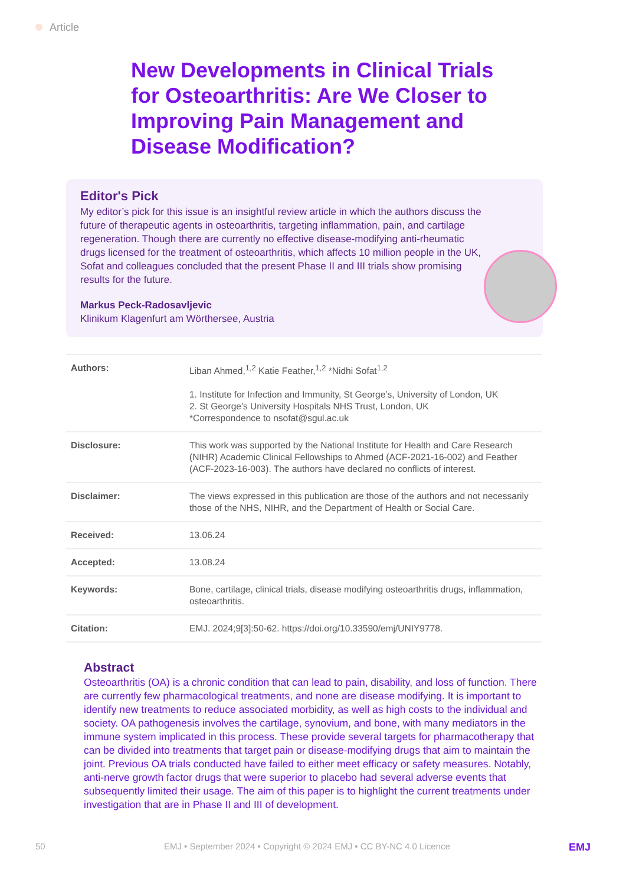Article
New Developments in Clinical Trials for Osteoarthritis: Are We Closer to Improving Pain Management and Disease Modification?
Editor's Pick
My editor’s pick for this issue is an insightful review article in which the authors discuss the future of therapeutic agents in osteoarthritis, targeting inflammation, pain, and cartilage regeneration. Though there are currently no effective disease-modifying anti-rheumatic drugs licensed for the treatment of osteoarthritis, which affects 10 million people in the UK, Sofat and colleagues concluded that the present Phase II and III trials show promising results for the future.
Markus Peck-Radosavljevic
Klinikum Klagenfurt am Wörthersee, Austria
| Authors: | Liban Ahmed,<sup>1,2</sup> Katie Feather,<sup>1,2</sup> *Nidhi Sofat<sup>1,2</sup> 1. Institute for Infection and Immunity, St George’s, University of London, UK 2. St George’s University Hospitals NHS Trust, London, UK *Correspondence to nsofat@sgul.ac.uk |
| Disclosure: | This work was supported by the National Institute for Health and Care Research (NIHR) Academic Clinical Fellowships to Ahmed (ACF-2021-16-002) and Feather (ACF-2023-16-003). The authors have declared no conflicts of interest. |
| Disclaimer: | The views expressed in this publication are those of the authors and not necessarily those of the NHS, NIHR, and the Department of Health or Social Care. |
| Received: | 13.06.24 |
| Accepted: | 13.08.24 |
| Keywords: | Bone, cartilage, clinical trials, disease modifying osteoarthritis drugs, inflammation, osteoarthritis. |
| Citation: | EMJ. 2024;9[3]:50-62. https://doi.org/10.33590/emj/UNIY9778. |
Abstract
Osteoarthritis (OA) is a chronic condition that can lead to pain, disability, and loss of function. There are currently few pharmacological treatments, and none are disease modifying. It is important to identify new treatments to reduce associated morbidity, as well as high costs to the individual and society. OA pathogenesis involves the cartilage, synovium, and bone, with many mediators in the immune system implicated in this process. These provide several targets for pharmacotherapy that can be divided into treatments that target pain or disease-modifying drugs that aim to maintain the joint. Previous OA trials conducted have failed to either meet efficacy or safety measures. Notably, anti-nerve growth factor drugs that were superior to placebo had several adverse events that subsequently limited their usage. The aim of this paper is to highlight the current treatments under investigation that are in Phase II and III of development.
50 EMJ • September 2024 • Copyright © 2024 EMJ • CC BY-NC 4.0 Licence EMJ